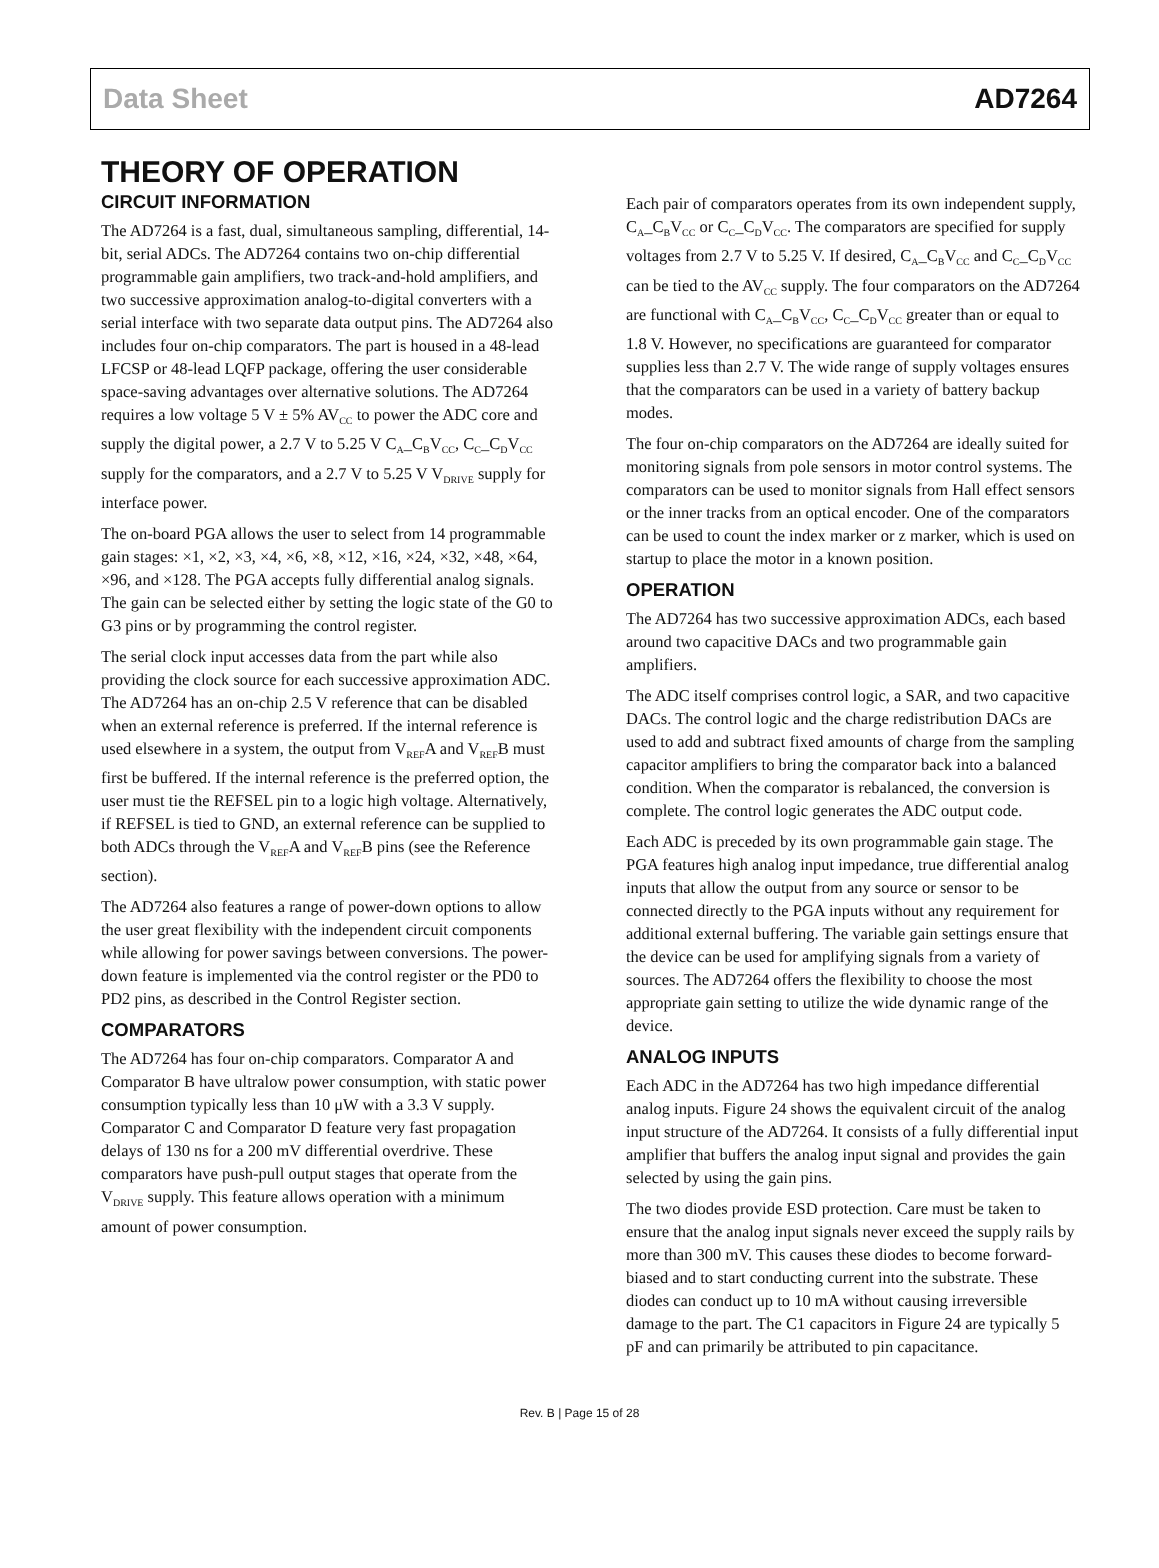Data Sheet AD7264
THEORY OF OPERATION
CIRCUIT INFORMATION
The AD7264 is a fast, dual, simultaneous sampling, differential, 14-bit, serial ADCs. The AD7264 contains two on-chip differential programmable gain amplifiers, two track-and-hold amplifiers, and two successive approximation analog-to-digital converters with a serial interface with two separate data output pins. The AD7264 also includes four on-chip comparators. The part is housed in a 48-lead LFCSP or 48-lead LQFP package, offering the user considerable space-saving advantages over alternative solutions. The AD7264 requires a low voltage 5 V ± 5% AV<sub>CC</sub> to power the ADC core and supply the digital power, a 2.7 V to 5.25 V C<sub>A</sub>_C<sub>B</sub>V<sub>CC</sub>, C<sub>C</sub>_C<sub>D</sub>V<sub>CC</sub> supply for the comparators, and a 2.7 V to 5.25 V V<sub>DRIVE</sub> supply for interface power.
The on-board PGA allows the user to select from 14 programmable gain stages: ×1, ×2, ×3, ×4, ×6, ×8, ×12, ×16, ×24, ×32, ×48, ×64, ×96, and ×128. The PGA accepts fully differential analog signals. The gain can be selected either by setting the logic state of the G0 to G3 pins or by programming the control register.
The serial clock input accesses data from the part while also providing the clock source for each successive approximation ADC. The AD7264 has an on-chip 2.5 V reference that can be disabled when an external reference is preferred. If the internal reference is used elsewhere in a system, the output from V<sub>REF</sub>A and V<sub>REF</sub>B must first be buffered. If the internal reference is the preferred option, the user must tie the REFSEL pin to a logic high voltage. Alternatively, if REFSEL is tied to GND, an external reference can be supplied to both ADCs through the V<sub>REF</sub>A and V<sub>REF</sub>B pins (see the Reference section).
The AD7264 also features a range of power-down options to allow the user great flexibility with the independent circuit components while allowing for power savings between conversions. The power-down feature is implemented via the control register or the PD0 to PD2 pins, as described in the Control Register section.
COMPARATORS
The AD7264 has four on-chip comparators. Comparator A and Comparator B have ultralow power consumption, with static power consumption typically less than 10 μW with a 3.3 V supply. Comparator C and Comparator D feature very fast propagation delays of 130 ns for a 200 mV differential overdrive. These comparators have push-pull output stages that operate from the V<sub>DRIVE</sub> supply. This feature allows operation with a minimum amount of power consumption.
Each pair of comparators operates from its own independent supply, C<sub>A</sub>_C<sub>B</sub>V<sub>CC</sub> or C<sub>C</sub>_C<sub>D</sub>V<sub>CC</sub>. The comparators are specified for supply voltages from 2.7 V to 5.25 V. If desired, C<sub>A</sub>_C<sub>B</sub>V<sub>CC</sub> and C<sub>C</sub>_C<sub>D</sub>V<sub>CC</sub> can be tied to the AV<sub>CC</sub> supply. The four comparators on the AD7264 are functional with C<sub>A</sub>_C<sub>B</sub>V<sub>CC</sub>, C<sub>C</sub>_C<sub>D</sub>V<sub>CC</sub> greater than or equal to 1.8 V. However, no specifications are guaranteed for comparator supplies less than 2.7 V. The wide range of supply voltages ensures that the comparators can be used in a variety of battery backup modes.
The four on-chip comparators on the AD7264 are ideally suited for monitoring signals from pole sensors in motor control systems. The comparators can be used to monitor signals from Hall effect sensors or the inner tracks from an optical encoder. One of the comparators can be used to count the index marker or z marker, which is used on startup to place the motor in a known position.
OPERATION
The AD7264 has two successive approximation ADCs, each based around two capacitive DACs and two programmable gain amplifiers.
The ADC itself comprises control logic, a SAR, and two capacitive DACs. The control logic and the charge redistribution DACs are used to add and subtract fixed amounts of charge from the sampling capacitor amplifiers to bring the comparator back into a balanced condition. When the comparator is rebalanced, the conversion is complete. The control logic generates the ADC output code.
Each ADC is preceded by its own programmable gain stage. The PGA features high analog input impedance, true differential analog inputs that allow the output from any source or sensor to be connected directly to the PGA inputs without any requirement for additional external buffering. The variable gain settings ensure that the device can be used for amplifying signals from a variety of sources. The AD7264 offers the flexibility to choose the most appropriate gain setting to utilize the wide dynamic range of the device.
ANALOG INPUTS
Each ADC in the AD7264 has two high impedance differential analog inputs. Figure 24 shows the equivalent circuit of the analog input structure of the AD7264. It consists of a fully differential input amplifier that buffers the analog input signal and provides the gain selected by using the gain pins.
The two diodes provide ESD protection. Care must be taken to ensure that the analog input signals never exceed the supply rails by more than 300 mV. This causes these diodes to become forward-biased and to start conducting current into the substrate. These diodes can conduct up to 10 mA without causing irreversible damage to the part. The C1 capacitors in Figure 24 are typically 5 pF and can primarily be attributed to pin capacitance.
Rev. B | Page 15 of 28